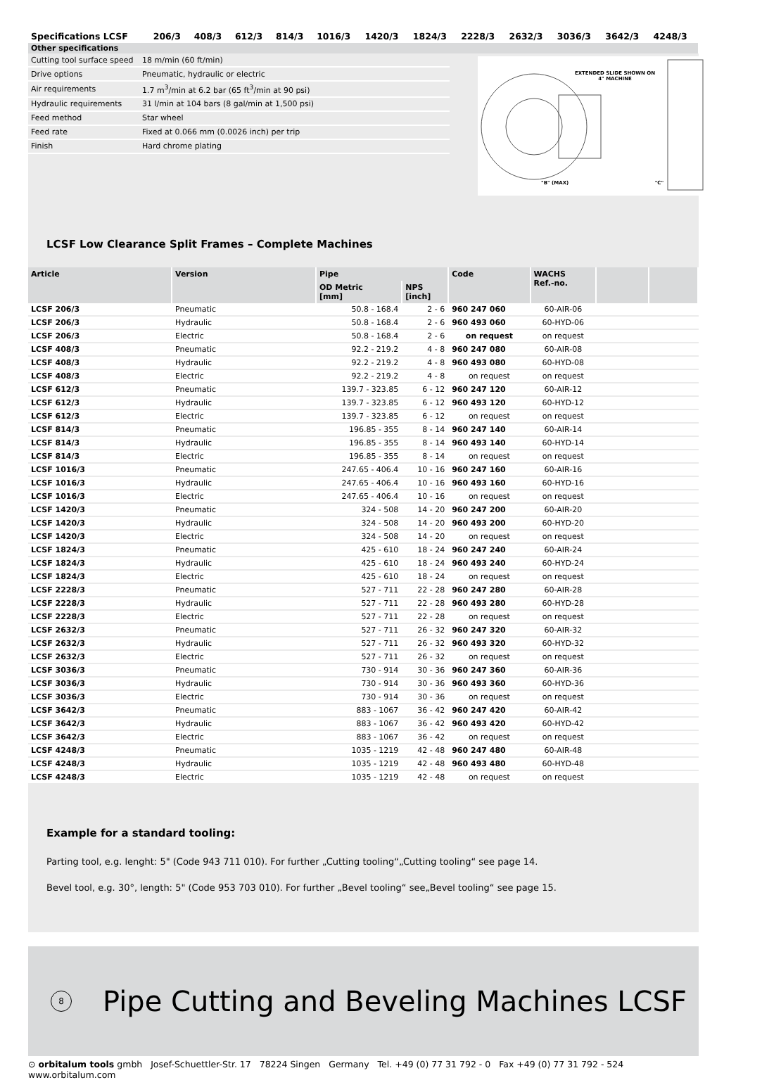| Specifications LCSF | 206/3 | 408/3 | 612/3 | 814/3 | 1016/3 | 1420/3 | 1824/3 | 2228/3 | 2632/3 | 3036/3 | 3642/3 | 4248/3 |
| --- | --- | --- | --- | --- | --- | --- | --- | --- | --- | --- | --- | --- |
| Other specifications | | | | | | | | | | | | |
| Cutting tool surface speed | 18 m/min (60 ft/min) |
| Drive options | Pneumatic, hydraulic or electric |
| Air requirements | 1.7 m<sup>3</sup>/min at 6.2 bar (65 ft<sup>3</sup>/min at 90 psi) |
| Hydraulic requirements | 31 l/min at 104 bars (8 gal/min at 1,500 psi) |
| Feed method | Star wheel |
| Feed rate | Fixed at 0.066 mm (0.0026 inch) per trip |
| Finish | Hard chrome plating |
EXTENDED SLIDE SHOWN ON 4" MACHINE
"B" (MAX) "C"
LCSF Low Clearance Split Frames – Complete Machines
| Article | Version | Pipe | | Code | WACHS Ref.-no. | | |
| --- | --- | --- | --- | --- | --- | --- | --- |
| | | OD Metric [mm] | NPS [inch] | | | | |
| LCSF 206/3 | Pneumatic | 50.8 - 168.4 | 2 - 6 | 960 247 060 | 60-AIR-06 | | |
| LCSF 206/3 | Hydraulic | 50.8 - 168.4 | 2 - 6 | 960 493 060 | 60-HYD-06 | | |
| LCSF 206/3 | Electric | 50.8 - 168.4 | 2 - 6 | on request | on request | | |
| LCSF 408/3 | Pneumatic | 92.2 - 219.2 | 4 - 8 | 960 247 080 | 60-AIR-08 | | |
| LCSF 408/3 | Hydraulic | 92.2 - 219.2 | 4 - 8 | 960 493 080 | 60-HYD-08 | | |
| LCSF 408/3 | Electric | 92.2 - 219.2 | 4 - 8 | on request | on request | | |
| LCSF 612/3 | Pneumatic | 139.7 - 323.85 | 6 - 12 | 960 247 120 | 60-AIR-12 | | |
| LCSF 612/3 | Hydraulic | 139.7 - 323.85 | 6 - 12 | 960 493 120 | 60-HYD-12 | | |
| LCSF 612/3 | Electric | 139.7 - 323.85 | 6 - 12 | on request | on request | | |
| LCSF 814/3 | Pneumatic | 196.85 - 355 | 8 - 14 | 960 247 140 | 60-AIR-14 | | |
| LCSF 814/3 | Hydraulic | 196.85 - 355 | 8 - 14 | 960 493 140 | 60-HYD-14 | | |
| LCSF 814/3 | Electric | 196.85 - 355 | 8 - 14 | on request | on request | | |
| LCSF 1016/3 | Pneumatic | 247.65 - 406.4 | 10 - 16 | 960 247 160 | 60-AIR-16 | | |
| LCSF 1016/3 | Hydraulic | 247.65 - 406.4 | 10 - 16 | 960 493 160 | 60-HYD-16 | | |
| LCSF 1016/3 | Electric | 247.65 - 406.4 | 10 - 16 | on request | on request | | |
| LCSF 1420/3 | Pneumatic | 324 - 508 | 14 - 20 | 960 247 200 | 60-AIR-20 | | |
| LCSF 1420/3 | Hydraulic | 324 - 508 | 14 - 20 | 960 493 200 | 60-HYD-20 | | |
| LCSF 1420/3 | Electric | 324 - 508 | 14 - 20 | on request | on request | | |
| LCSF 1824/3 | Pneumatic | 425 - 610 | 18 - 24 | 960 247 240 | 60-AIR-24 | | |
| LCSF 1824/3 | Hydraulic | 425 - 610 | 18 - 24 | 960 493 240 | 60-HYD-24 | | |
| LCSF 1824/3 | Electric | 425 - 610 | 18 - 24 | on request | on request | | |
| LCSF 2228/3 | Pneumatic | 527 - 711 | 22 - 28 | 960 247 280 | 60-AIR-28 | | |
| LCSF 2228/3 | Hydraulic | 527 - 711 | 22 - 28 | 960 493 280 | 60-HYD-28 | | |
| LCSF 2228/3 | Electric | 527 - 711 | 22 - 28 | on request | on request | | |
| LCSF 2632/3 | Pneumatic | 527 - 711 | 26 - 32 | 960 247 320 | 60-AIR-32 | | |
| LCSF 2632/3 | Hydraulic | 527 - 711 | 26 - 32 | 960 493 320 | 60-HYD-32 | | |
| LCSF 2632/3 | Electric | 527 - 711 | 26 - 32 | on request | on request | | |
| LCSF 3036/3 | Pneumatic | 730 - 914 | 30 - 36 | 960 247 360 | 60-AIR-36 | | |
| LCSF 3036/3 | Hydraulic | 730 - 914 | 30 - 36 | 960 493 360 | 60-HYD-36 | | |
| LCSF 3036/3 | Electric | 730 - 914 | 30 - 36 | on request | on request | | |
| LCSF 3642/3 | Pneumatic | 883 - 1067 | 36 - 42 | 960 247 420 | 60-AIR-42 | | |
| LCSF 3642/3 | Hydraulic | 883 - 1067 | 36 - 42 | 960 493 420 | 60-HYD-42 | | |
| LCSF 3642/3 | Electric | 883 - 1067 | 36 - 42 | on request | on request | | |
| LCSF 4248/3 | Pneumatic | 1035 - 1219 | 42 - 48 | 960 247 480 | 60-AIR-48 | | |
| LCSF 4248/3 | Hydraulic | 1035 - 1219 | 42 - 48 | 960 493 480 | 60-HYD-48 | | |
| LCSF 4248/3 | Electric | 1035 - 1219 | 42 - 48 | on request | on request | | |
Example for a standard tooling:
Parting tool, e.g. lenght: 5" (Code 943 711 010). For further „Cutting tooling“„Cutting tooling“ see page 14.
Bevel tool, e.g. 30°, length: 5" (Code 953 703 010). For further „Bevel tooling“ see„Bevel tooling“ see page 15.
8
Pipe Cutting and Beveling Machines LCSF
⊙ orbitalum tools gmbh Josef-Schuettler-Str. 17 78224 Singen Germany Tel. +49 (0) 77 31 792 - 0 Fax +49 (0) 77 31 792 - 524 www.orbitalum.com